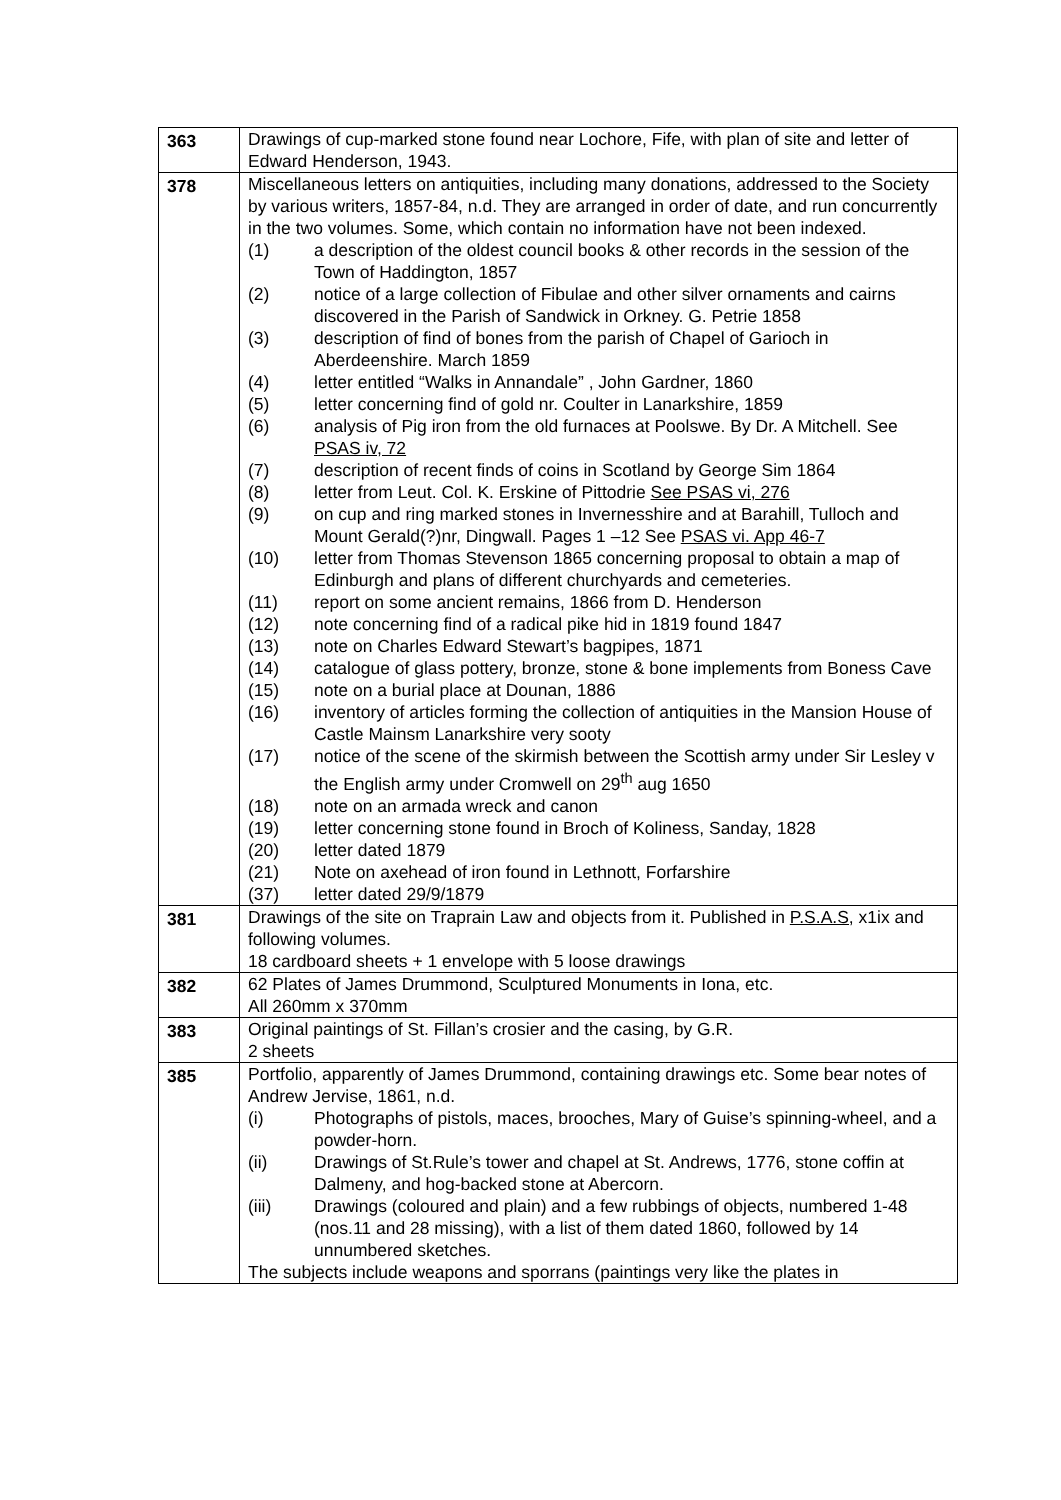| 363 | Drawings of cup-marked stone found near Lochore, Fife, with plan of site and letter of Edward Henderson, 1943. |
| 378 | Miscellaneous letters on antiquities, including many donations, addressed to the Society by various writers, 1857-84, n.d. They are arranged in order of date, and run concurrently in the two volumes. Some, which contain no information have not been indexed. (1) a description of the oldest council books & other records in the session of the Town of Haddington, 1857 (2) notice of a large collection of Fibulae and other silver ornaments and cairns discovered in the Parish of Sandwick in Orkney. G. Petrie 1858 (3) description of find of bones from the parish of Chapel of Garioch in Aberdeenshire. March 1859 (4) letter entitled “Walks in Annandale” , John Gardner, 1860 (5) letter concerning find of gold nr. Coulter in Lanarkshire, 1859 (6) analysis of Pig iron from the old furnaces at Poolswe. By Dr. A Mitchell. See PSAS iv, 72 (7) description of recent finds of coins in Scotland by George Sim 1864 (8) letter from Leut. Col. K. Erskine of Pittodrie See PSAS vi, 276 (9) on cup and ring marked stones in Invernesshire and at Barahill, Tulloch and Mount Gerald(?)nr, Dingwall. Pages 1 –12 See PSAS vi. App 46-7 (10) letter from Thomas Stevenson 1865 concerning proposal to obtain a map of Edinburgh and plans of different churchyards and cemeteries. (11) report on some ancient remains, 1866 from D. Henderson (12) note concerning find of a radical pike hid in 1819 found 1847 (13) note on Charles Edward Stewart’s bagpipes, 1871 (14) catalogue of glass pottery, bronze, stone & bone implements from Boness Cave (15) note on a burial place at Dounan, 1886 (16) inventory of articles forming the collection of antiquities in the Mansion House of Castle Mainsm Lanarkshire very sooty (17) notice of the scene of the skirmish between the Scottish army under Sir Lesley v the English army under Cromwell on 29<sup>th</sup> aug 1650 (18) note on an armada wreck and canon (19) letter concerning stone found in Broch of Koliness, Sanday, 1828 (20) letter dated 1879 (21) Note on axehead of iron found in Lethnott, Forfarshire (37) letter dated 29/9/1879 |
| 381 | Drawings of the site on Traprain Law and objects from it. Published in P.S.A.S, x1ix and following volumes. 18 cardboard sheets + 1 envelope with 5 loose drawings |
| 382 | 62 Plates of James Drummond, Sculptured Monuments in Iona, etc. All 260mm x 370mm |
| 383 | Original paintings of St. Fillan’s crosier and the casing, by G.R. 2 sheets |
| 385 | Portfolio, apparently of James Drummond, containing drawings etc. Some bear notes of Andrew Jervise, 1861, n.d. (i) Photographs of pistols, maces, brooches, Mary of Guise’s spinning-wheel, and a powder-horn. (ii) Drawings of St.Rule’s tower and chapel at St. Andrews, 1776, stone coffin at Dalmeny, and hog-backed stone at Abercorn. (iii) Drawings (coloured and plain) and a few rubbings of objects, numbered 1-48 (nos.11 and 28 missing), with a list of them dated 1860, followed by 14 unnumbered sketches. The subjects include weapons and sporrans (paintings very like the plates in |